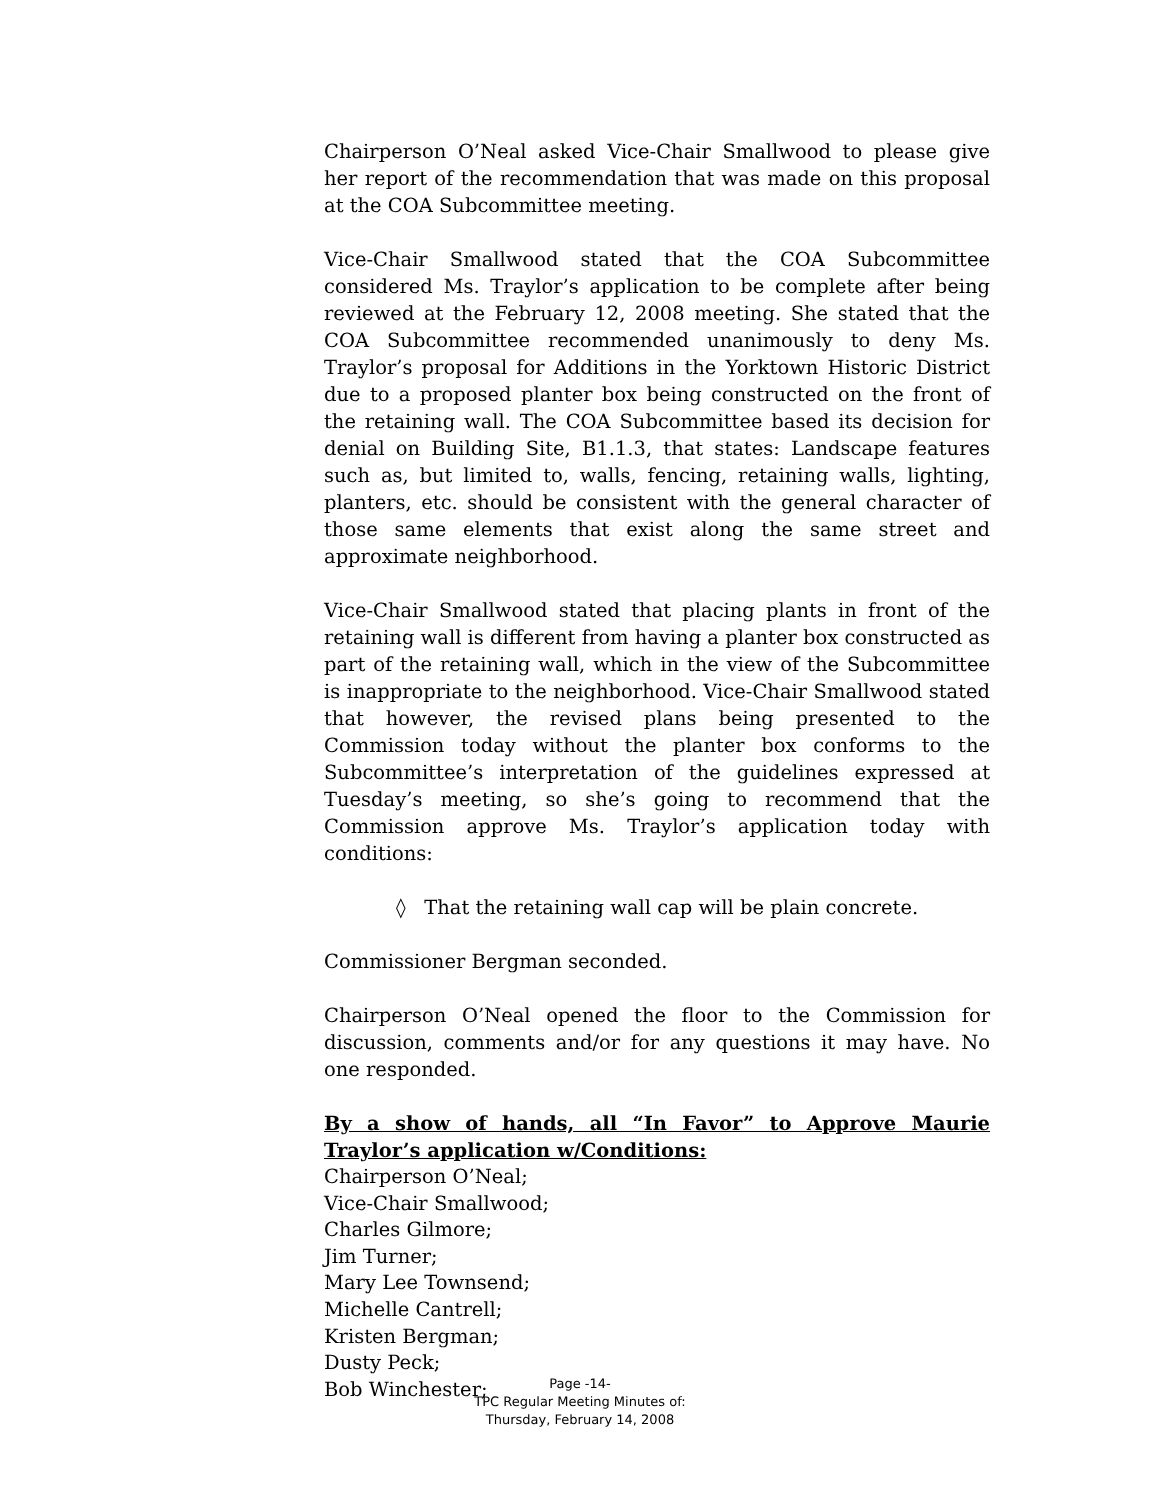Chairperson O’Neal asked Vice-Chair Smallwood to please give her report of the recommendation that was made on this proposal at the COA Subcommittee meeting.
Vice-Chair Smallwood stated that the COA Subcommittee considered Ms. Traylor’s application to be complete after being reviewed at the February 12, 2008 meeting. She stated that the COA Subcommittee recommended unanimously to deny Ms. Traylor’s proposal for Additions in the Yorktown Historic District due to a proposed planter box being constructed on the front of the retaining wall. The COA Subcommittee based its decision for denial on Building Site, B1.1.3, that states: Landscape features such as, but limited to, walls, fencing, retaining walls, lighting, planters, etc. should be consistent with the general character of those same elements that exist along the same street and approximate neighborhood.
Vice-Chair Smallwood stated that placing plants in front of the retaining wall is different from having a planter box constructed as part of the retaining wall, which in the view of the Subcommittee is inappropriate to the neighborhood. Vice-Chair Smallwood stated that however, the revised plans being presented to the Commission today without the planter box conforms to the Subcommittee’s interpretation of the guidelines expressed at Tuesday’s meeting, so she’s going to recommend that the Commission approve Ms. Traylor’s application today with conditions:
◊ That the retaining wall cap will be plain concrete.
Commissioner Bergman seconded.
Chairperson O’Neal opened the floor to the Commission for discussion, comments and/or for any questions it may have. No one responded.
By a show of hands, all “In Favor” to Approve Maurie Traylor’s application w/Conditions:
Chairperson O’Neal;
Vice-Chair Smallwood;
Charles Gilmore;
Jim Turner;
Mary Lee Townsend;
Michelle Cantrell;
Kristen Bergman;
Dusty Peck;
Bob Winchester;
Page -14-
TPC Regular Meeting Minutes of:
Thursday, February 14, 2008